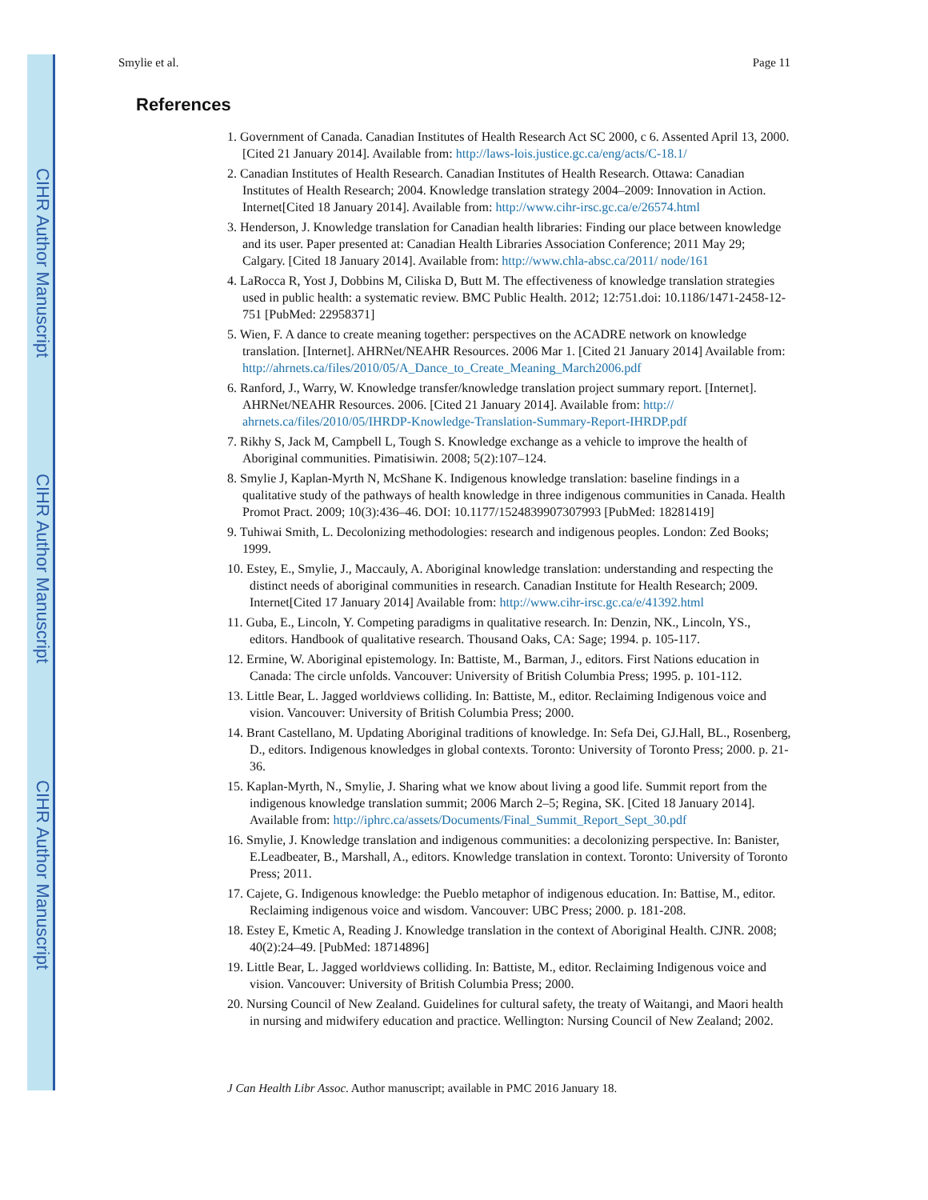CIHR Author Manuscript
CIHR Author Manuscript
CIHR Author Manuscript
Smylie et al. Page 11
References
1. Government of Canada. Canadian Institutes of Health Research Act SC 2000, c 6. Assented April 13, 2000. [Cited 21 January 2014]. Available from: http://laws-lois.justice.gc.ca/eng/acts/C-18.1/
2. Canadian Institutes of Health Research. Canadian Institutes of Health Research. Ottawa: Canadian Institutes of Health Research; 2004. Knowledge translation strategy 2004–2009: Innovation in Action. Internet[Cited 18 January 2014]. Available from: http://www.cihr-irsc.gc.ca/e/26574.html
3. Henderson, J. Knowledge translation for Canadian health libraries: Finding our place between knowledge and its user. Paper presented at: Canadian Health Libraries Association Conference; 2011 May 29; Calgary. [Cited 18 January 2014]. Available from: http://www.chla-absc.ca/2011/ node/161
4. LaRocca R, Yost J, Dobbins M, Ciliska D, Butt M. The effectiveness of knowledge translation strategies used in public health: a systematic review. BMC Public Health. 2012; 12:751.doi: 10.1186/1471-2458-12-751 [PubMed: 22958371]
5. Wien, F. A dance to create meaning together: perspectives on the ACADRE network on knowledge translation. [Internet]. AHRNet/NEAHR Resources. 2006 Mar 1. [Cited 21 January 2014] Available from: http://ahrnets.ca/files/2010/05/A_Dance_to_Create_Meaning_March2006.pdf
6. Ranford, J., Warry, W. Knowledge transfer/knowledge translation project summary report. [Internet]. AHRNet/NEAHR Resources. 2006. [Cited 21 January 2014]. Available from: http:// ahrnets.ca/files/2010/05/IHRDP-Knowledge-Translation-Summary-Report-IHRDP.pdf
7. Rikhy S, Jack M, Campbell L, Tough S. Knowledge exchange as a vehicle to improve the health of Aboriginal communities. Pimatisiwin. 2008; 5(2):107–124.
8. Smylie J, Kaplan-Myrth N, McShane K. Indigenous knowledge translation: baseline findings in a qualitative study of the pathways of health knowledge in three indigenous communities in Canada. Health Promot Pract. 2009; 10(3):436–46. DOI: 10.1177/1524839907307993 [PubMed: 18281419]
9. Tuhiwai Smith, L. Decolonizing methodologies: research and indigenous peoples. London: Zed Books; 1999.
10. Estey, E., Smylie, J., Maccauly, A. Aboriginal knowledge translation: understanding and respecting the distinct needs of aboriginal communities in research. Canadian Institute for Health Research; 2009. Internet[Cited 17 January 2014] Available from: http://www.cihr-irsc.gc.ca/e/41392.html
11. Guba, E., Lincoln, Y. Competing paradigms in qualitative research. In: Denzin, NK., Lincoln, YS., editors. Handbook of qualitative research. Thousand Oaks, CA: Sage; 1994. p. 105-117.
12. Ermine, W. Aboriginal epistemology. In: Battiste, M., Barman, J., editors. First Nations education in Canada: The circle unfolds. Vancouver: University of British Columbia Press; 1995. p. 101-112.
13. Little Bear, L. Jagged worldviews colliding. In: Battiste, M., editor. Reclaiming Indigenous voice and vision. Vancouver: University of British Columbia Press; 2000.
14. Brant Castellano, M. Updating Aboriginal traditions of knowledge. In: Sefa Dei, GJ.Hall, BL., Rosenberg, D., editors. Indigenous knowledges in global contexts. Toronto: University of Toronto Press; 2000. p. 21-36.
15. Kaplan-Myrth, N., Smylie, J. Sharing what we know about living a good life. Summit report from the indigenous knowledge translation summit; 2006 March 2–5; Regina, SK. [Cited 18 January 2014]. Available from: http://iphrc.ca/assets/Documents/Final_Summit_Report_Sept_30.pdf
16. Smylie, J. Knowledge translation and indigenous communities: a decolonizing perspective. In: Banister, E.Leadbeater, B., Marshall, A., editors. Knowledge translation in context. Toronto: University of Toronto Press; 2011.
17. Cajete, G. Indigenous knowledge: the Pueblo metaphor of indigenous education. In: Battise, M., editor. Reclaiming indigenous voice and wisdom. Vancouver: UBC Press; 2000. p. 181-208.
18. Estey E, Kmetic A, Reading J. Knowledge translation in the context of Aboriginal Health. CJNR. 2008; 40(2):24–49. [PubMed: 18714896]
19. Little Bear, L. Jagged worldviews colliding. In: Battiste, M., editor. Reclaiming Indigenous voice and vision. Vancouver: University of British Columbia Press; 2000.
20. Nursing Council of New Zealand. Guidelines for cultural safety, the treaty of Waitangi, and Maori health in nursing and midwifery education and practice. Wellington: Nursing Council of New Zealand; 2002.
J Can Health Libr Assoc. Author manuscript; available in PMC 2016 January 18.